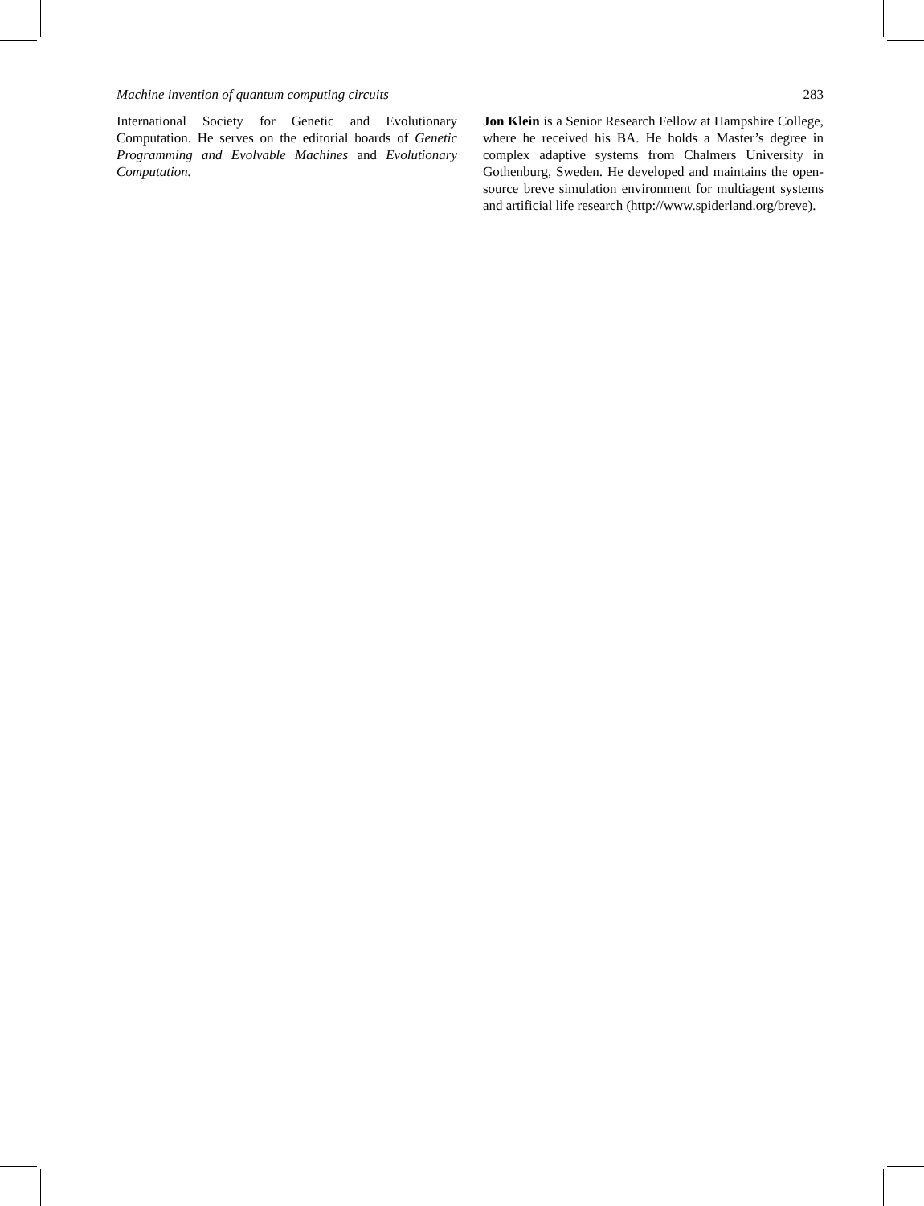Machine invention of quantum computing circuits 283
International Society for Genetic and Evolutionary Computation. He serves on the editorial boards of Genetic Programming and Evolvable Machines and Evolutionary Computation.
Jon Klein is a Senior Research Fellow at Hampshire College, where he received his BA. He holds a Master’s degree in complex adaptive systems from Chalmers University in Gothenburg, Sweden. He developed and maintains the open-source breve simulation environment for multiagent systems and artificial life research (http://www.spiderland.org/breve).